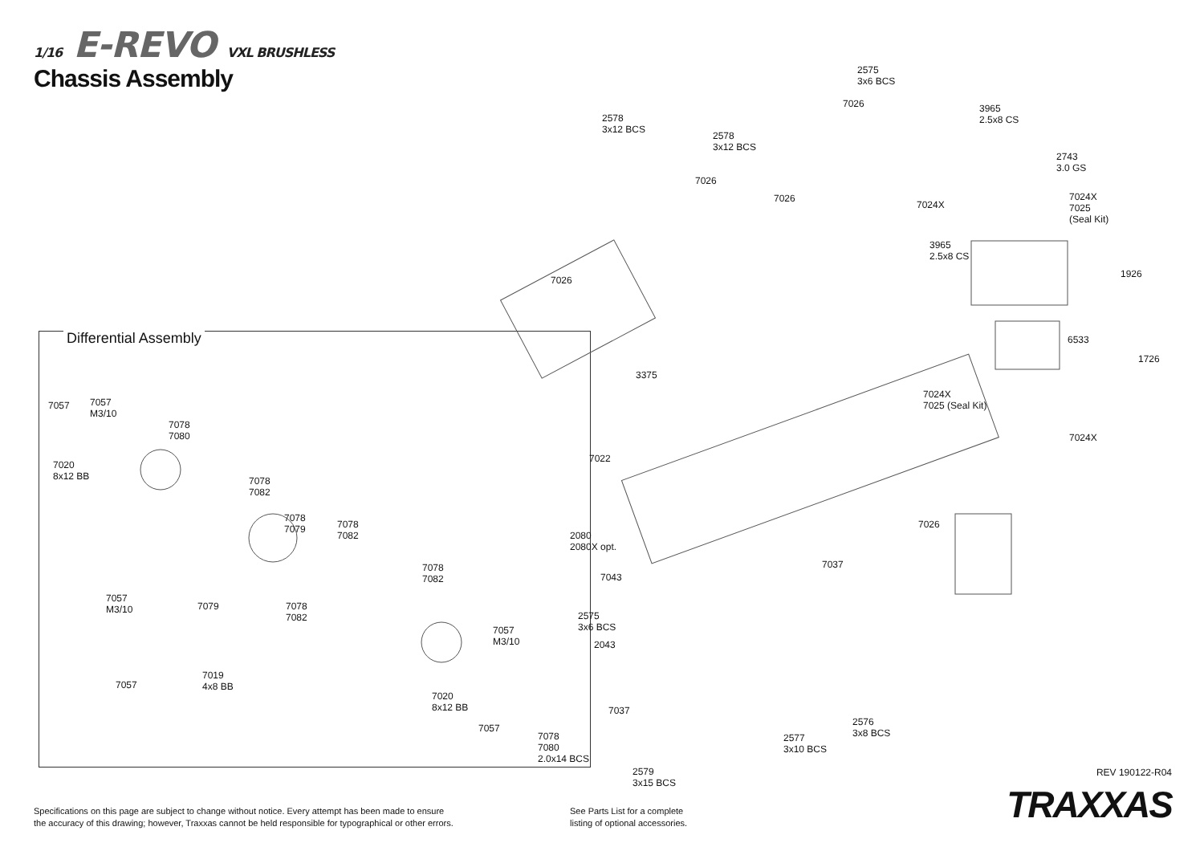1/16 E-REVO VXL BRUSHLESS
Chassis Assembly
Differential Assembly
2575
3x6 BCS
2578
3x12 BCS
2578
3x12 BCS
7026
3965
2.5x8 CS
2743
3.0 GS
7026
7026
7024X
7024X
7025
(Seal Kit)
3965
2.5x8 CS
7026
1926
6533
1726
3375
7024X
7025 (Seal Kit)
7024X
7022
7026
2080
2080X opt.
7037
7043
2575
3x6 BCS
2043
7037
2576
3x8 BCS
2577
3x10 BCS
2579
3x15 BCS
7057
7057
M3/10
7078
7080
7020
8x12 BB
7078
7082
7078
7079
7078
7082
7078
7082
7057
M3/10
7079
7078
7082
7057
M3/10
7057
7019
4x8 BB
7020
8x12 BB
7057
7078
7080
2.0x14 BCS
REV 190122-R04
TRAXXAS
Specifications on this page are subject to change without notice. Every attempt has been made to ensure
the accuracy of this drawing; however, Traxxas cannot be held responsible for typographical or other errors.
See Parts List for a complete
listing of optional accessories.